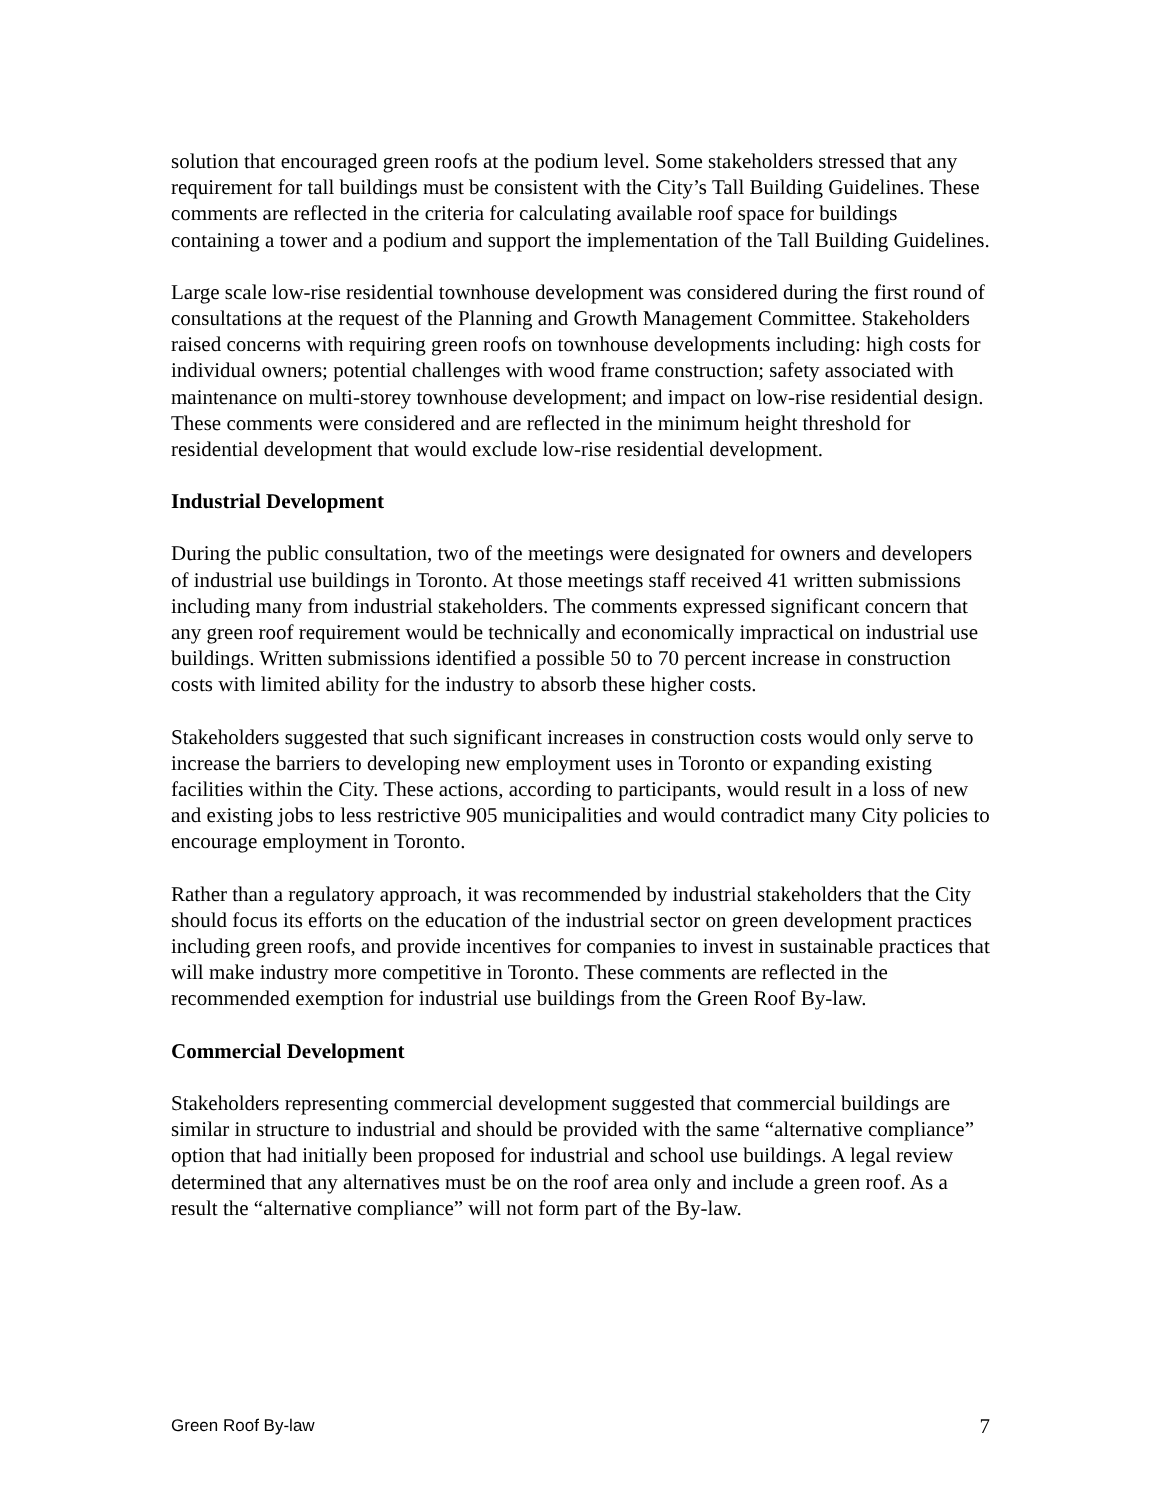solution that encouraged green roofs at the podium level. Some stakeholders stressed that any requirement for tall buildings must be consistent with the City’s Tall Building Guidelines. These comments are reflected in the criteria for calculating available roof space for buildings containing a tower and a podium and support the implementation of the Tall Building Guidelines.
Large scale low-rise residential townhouse development was considered during the first round of consultations at the request of the Planning and Growth Management Committee. Stakeholders raised concerns with requiring green roofs on townhouse developments including: high costs for individual owners; potential challenges with wood frame construction; safety associated with maintenance on multi-storey townhouse development; and impact on low-rise residential design. These comments were considered and are reflected in the minimum height threshold for residential development that would exclude low-rise residential development.
Industrial Development
During the public consultation, two of the meetings were designated for owners and developers of industrial use buildings in Toronto. At those meetings staff received 41 written submissions including many from industrial stakeholders. The comments expressed significant concern that any green roof requirement would be technically and economically impractical on industrial use buildings. Written submissions identified a possible 50 to 70 percent increase in construction costs with limited ability for the industry to absorb these higher costs.
Stakeholders suggested that such significant increases in construction costs would only serve to increase the barriers to developing new employment uses in Toronto or expanding existing facilities within the City. These actions, according to participants, would result in a loss of new and existing jobs to less restrictive 905 municipalities and would contradict many City policies to encourage employment in Toronto.
Rather than a regulatory approach, it was recommended by industrial stakeholders that the City should focus its efforts on the education of the industrial sector on green development practices including green roofs, and provide incentives for companies to invest in sustainable practices that will make industry more competitive in Toronto. These comments are reflected in the recommended exemption for industrial use buildings from the Green Roof By-law.
Commercial Development
Stakeholders representing commercial development suggested that commercial buildings are similar in structure to industrial and should be provided with the same “alternative compliance” option that had initially been proposed for industrial and school use buildings. A legal review determined that any alternatives must be on the roof area only and include a green roof. As a result the “alternative compliance” will not form part of the By-law.
Green Roof By-law 7